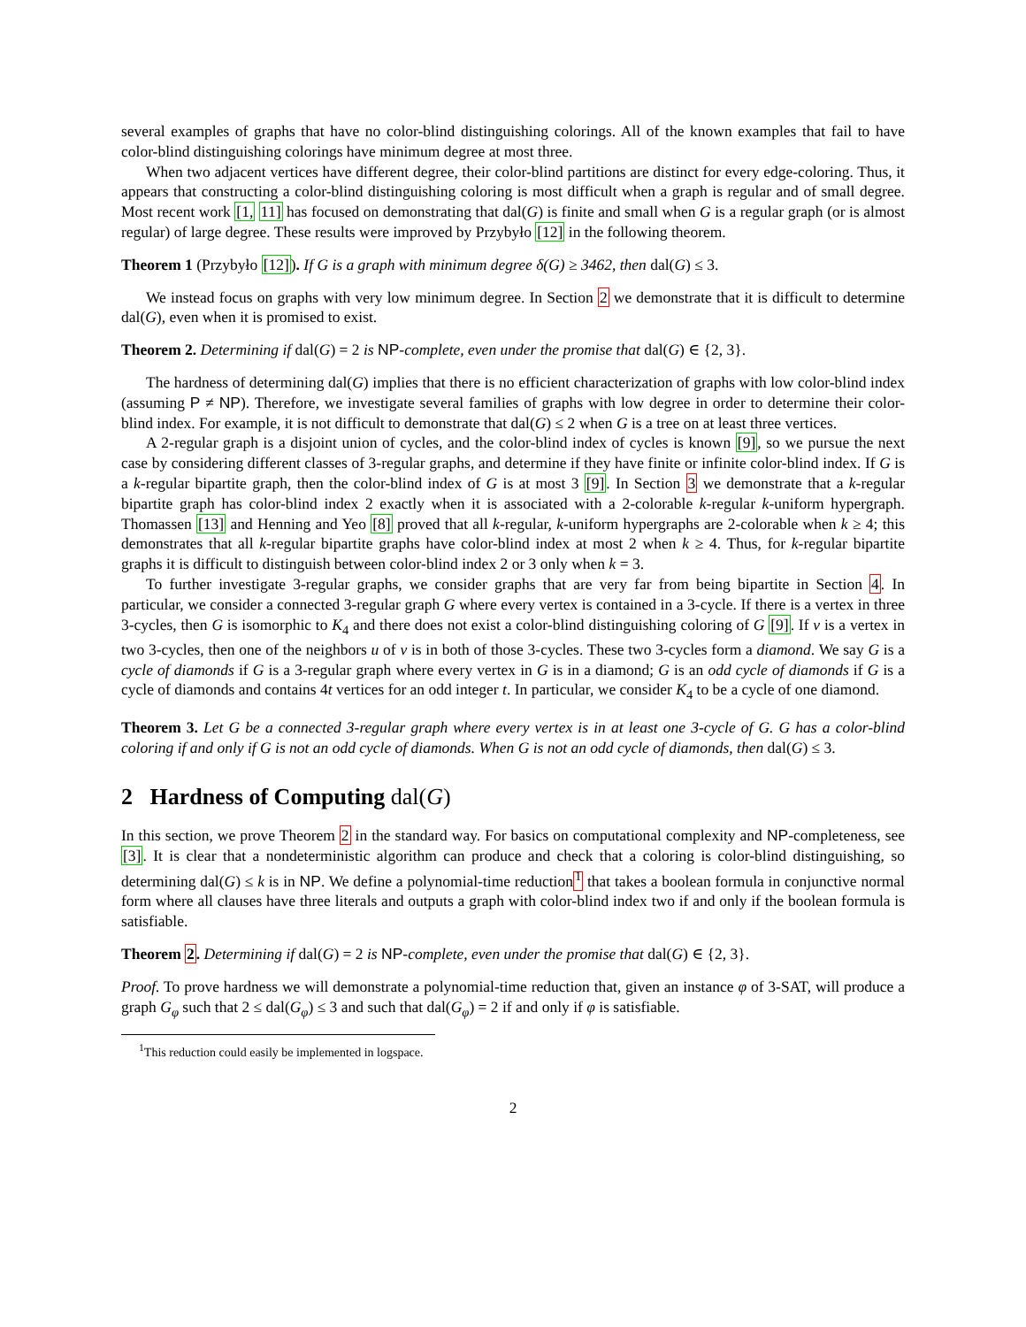several examples of graphs that have no color-blind distinguishing colorings. All of the known examples that fail to have color-blind distinguishing colorings have minimum degree at most three.
When two adjacent vertices have different degree, their color-blind partitions are distinct for every edge-coloring. Thus, it appears that constructing a color-blind distinguishing coloring is most difficult when a graph is regular and of small degree. Most recent work [1, 11] has focused on demonstrating that dal(G) is finite and small when G is a regular graph (or is almost regular) of large degree. These results were improved by Przybyło [12] in the following theorem.
Theorem 1 (Przybyło [12]). If G is a graph with minimum degree δ(G) ≥ 3462, then dal(G) ≤ 3.
We instead focus on graphs with very low minimum degree. In Section 2 we demonstrate that it is difficult to determine dal(G), even when it is promised to exist.
Theorem 2. Determining if dal(G) = 2 is NP-complete, even under the promise that dal(G) ∈ {2, 3}.
The hardness of determining dal(G) implies that there is no efficient characterization of graphs with low color-blind index (assuming P ≠ NP). Therefore, we investigate several families of graphs with low degree in order to determine their color-blind index. For example, it is not difficult to demonstrate that dal(G) ≤ 2 when G is a tree on at least three vertices.
A 2-regular graph is a disjoint union of cycles, and the color-blind index of cycles is known [9], so we pursue the next case by considering different classes of 3-regular graphs, and determine if they have finite or infinite color-blind index. If G is a k-regular bipartite graph, then the color-blind index of G is at most 3 [9]. In Section 3 we demonstrate that a k-regular bipartite graph has color-blind index 2 exactly when it is associated with a 2-colorable k-regular k-uniform hypergraph. Thomassen [13] and Henning and Yeo [8] proved that all k-regular, k-uniform hypergraphs are 2-colorable when k ≥ 4; this demonstrates that all k-regular bipartite graphs have color-blind index at most 2 when k ≥ 4. Thus, for k-regular bipartite graphs it is difficult to distinguish between color-blind index 2 or 3 only when k = 3.
To further investigate 3-regular graphs, we consider graphs that are very far from being bipartite in Section 4. In particular, we consider a connected 3-regular graph G where every vertex is contained in a 3-cycle. If there is a vertex in three 3-cycles, then G is isomorphic to K<sub>4</sub> and there does not exist a color-blind distinguishing coloring of G [9]. If v is a vertex in two 3-cycles, then one of the neighbors u of v is in both of those 3-cycles. These two 3-cycles form a diamond. We say G is a cycle of diamonds if G is a 3-regular graph where every vertex in G is in a diamond; G is an odd cycle of diamonds if G is a cycle of diamonds and contains 4t vertices for an odd integer t. In particular, we consider K<sub>4</sub> to be a cycle of one diamond.
Theorem 3. Let G be a connected 3-regular graph where every vertex is in at least one 3-cycle of G. G has a color-blind coloring if and only if G is not an odd cycle of diamonds. When G is not an odd cycle of diamonds, then dal(G) ≤ 3.
2 Hardness of Computing dal(G)
In this section, we prove Theorem 2 in the standard way. For basics on computational complexity and NP-completeness, see [3]. It is clear that a nondeterministic algorithm can produce and check that a coloring is color-blind distinguishing, so determining dal(G) ≤ k is in NP. We define a polynomial-time reduction<sup>1</sup> that takes a boolean formula in conjunctive normal form where all clauses have three literals and outputs a graph with color-blind index two if and only if the boolean formula is satisfiable.
Theorem 2. Determining if dal(G) = 2 is NP-complete, even under the promise that dal(G) ∈ {2, 3}.
Proof. To prove hardness we will demonstrate a polynomial-time reduction that, given an instance φ of 3-SAT, will produce a graph G<sub>φ</sub> such that 2 ≤ dal(G<sub>φ</sub>) ≤ 3 and such that dal(G<sub>φ</sub>) = 2 if and only if φ is satisfiable.
<sup>1</sup> This reduction could easily be implemented in logspace.
2